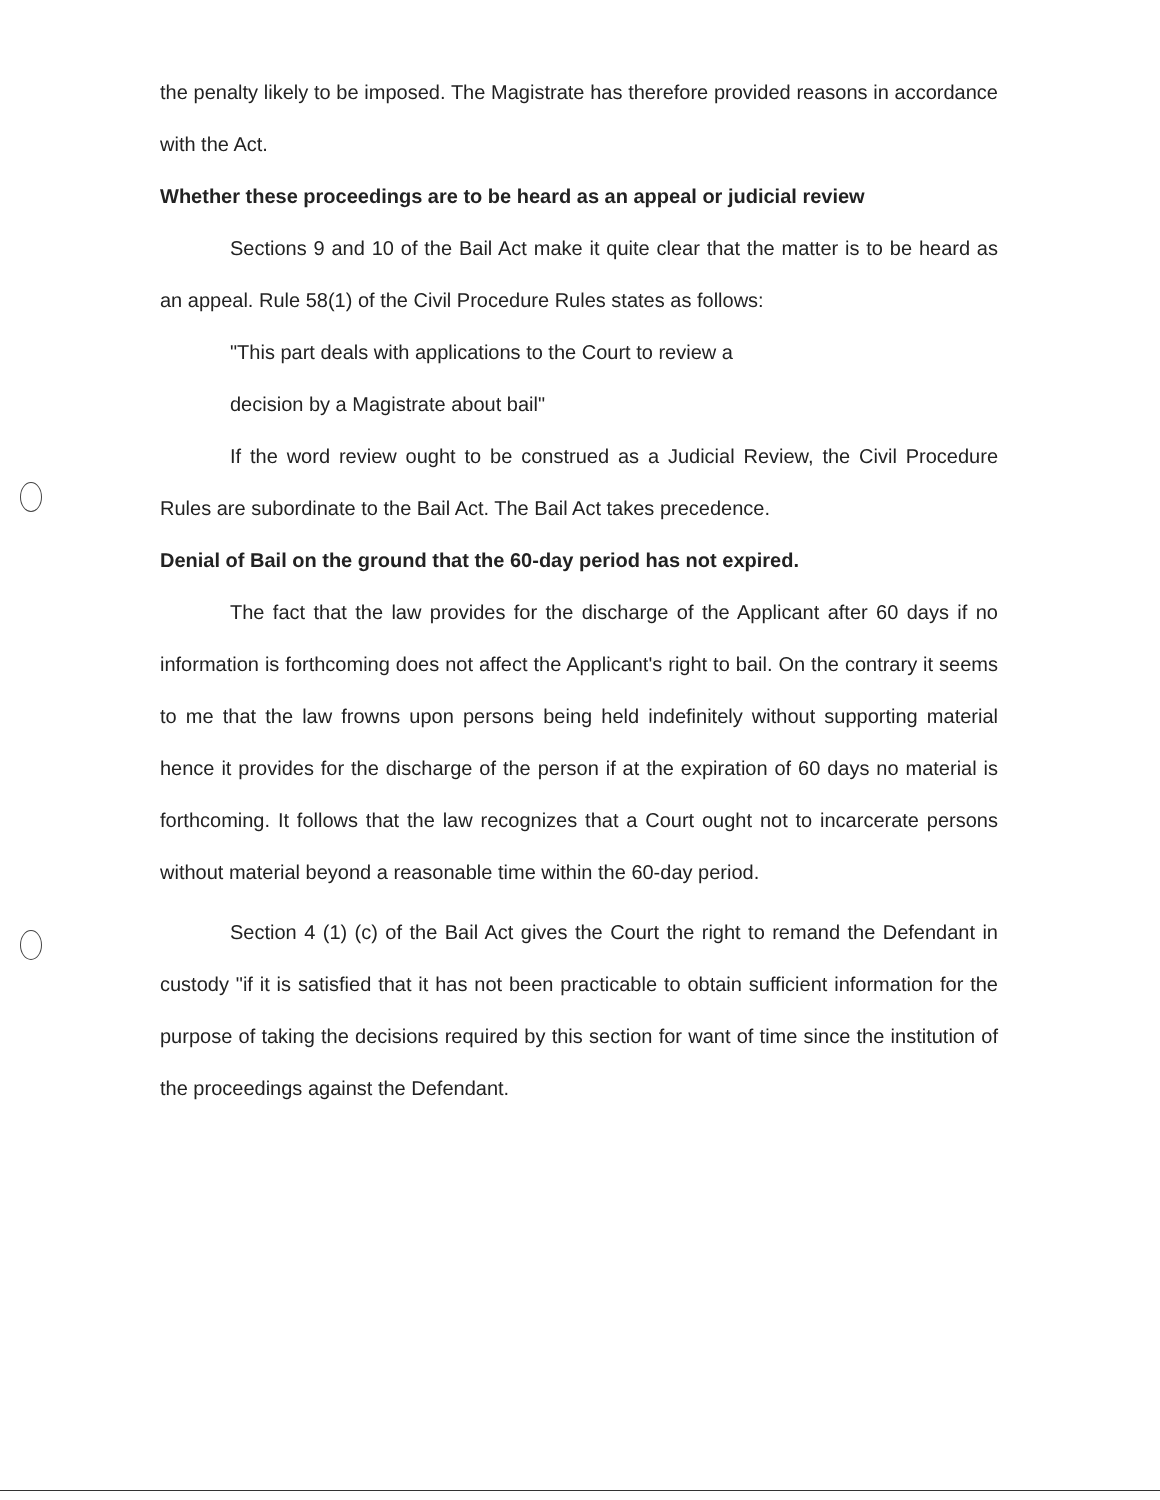the penalty likely to be imposed. The Magistrate has therefore provided reasons in accordance with the Act.
Whether these proceedings are to be heard as an appeal or judicial review
Sections 9 and 10 of the Bail Act make it quite clear that the matter is to be heard as an appeal. Rule 58(1) of the Civil Procedure Rules states as follows:
"This part deals with applications to the Court to review a
decision by a Magistrate about bail"
If the word review ought to be construed as a Judicial Review, the Civil Procedure Rules are subordinate to the Bail Act. The Bail Act takes precedence.
Denial of Bail on the ground that the 60-day period has not expired.
The fact that the law provides for the discharge of the Applicant after 60 days if no information is forthcoming does not affect the Applicant's right to bail. On the contrary it seems to me that the law frowns upon persons being held indefinitely without supporting material hence it provides for the discharge of the person if at the expiration of 60 days no material is forthcoming. It follows that the law recognizes that a Court ought not to incarcerate persons without material beyond a reasonable time within the 60-day period.
Section 4 (1) (c) of the Bail Act gives the Court the right to remand the Defendant in custody "if it is satisfied that it has not been practicable to obtain sufficient information for the purpose of taking the decisions required by this section for want of time since the institution of the proceedings against the Defendant.